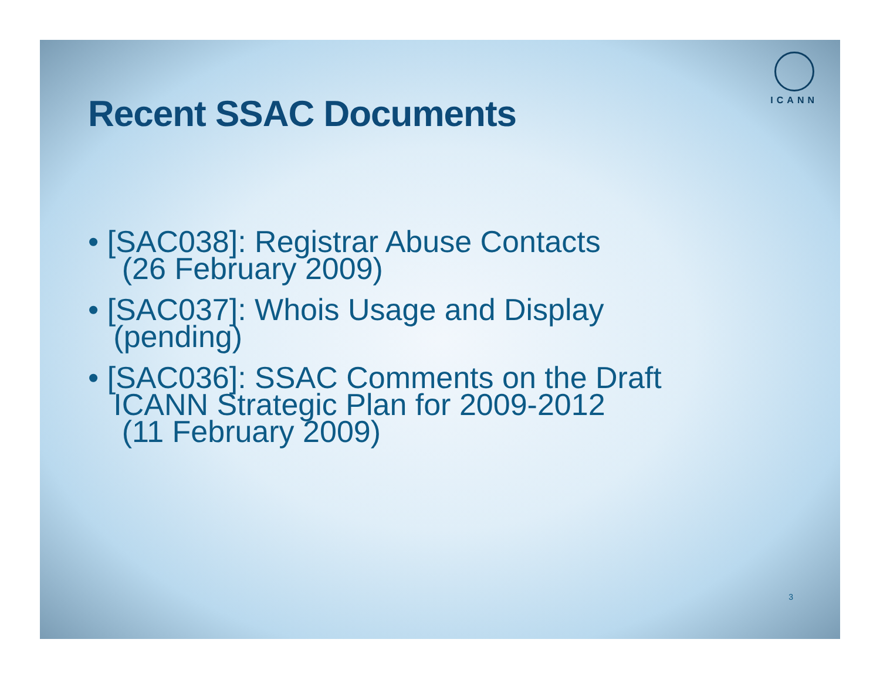ICANN
Recent SSAC Documents
• [SAC038]: Registrar Abuse Contacts
(26 February 2009)
• [SAC037]: Whois Usage and Display
(pending)
• [SAC036]: SSAC Comments on the Draft
ICANN Strategic Plan for 2009-2012
(11 February 2009)
3